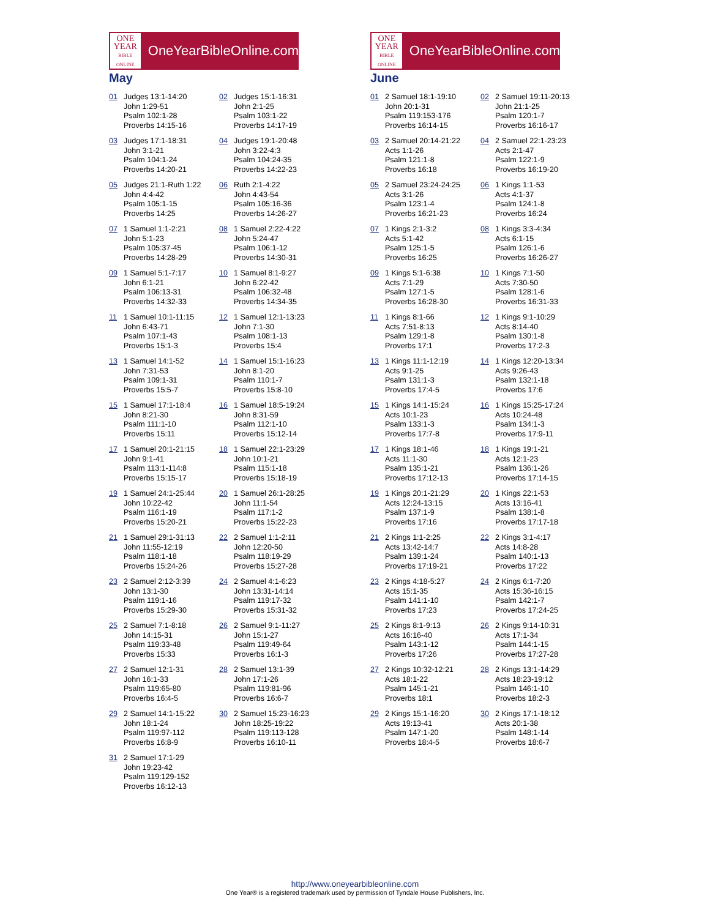ONE
YEAR
BIBLE ONLINE
OneYearBibleOnline.com
May
| 01 | Judges 13:1-14:20 John 1:29-51 Psalm 102:1-28 Proverbs 14:15-16 | 02 | Judges 15:1-16:31 John 2:1-25 Psalm 103:1-22 Proverbs 14:17-19 |
| 03 | Judges 17:1-18:31 John 3:1-21 Psalm 104:1-24 Proverbs 14:20-21 | 04 | Judges 19:1-20:48 John 3:22-4:3 Psalm 104:24-35 Proverbs 14:22-23 |
| 05 | Judges 21:1-Ruth 1:22 John 4:4-42 Psalm 105:1-15 Proverbs 14:25 | 06 | Ruth 2:1-4:22 John 4:43-54 Psalm 105:16-36 Proverbs 14:26-27 |
| 07 | 1 Samuel 1:1-2:21 John 5:1-23 Psalm 105:37-45 Proverbs 14:28-29 | 08 | 1 Samuel 2:22-4:22 John 5:24-47 Psalm 106:1-12 Proverbs 14:30-31 |
| 09 | 1 Samuel 5:1-7:17 John 6:1-21 Psalm 106:13-31 Proverbs 14:32-33 | 10 | 1 Samuel 8:1-9:27 John 6:22-42 Psalm 106:32-48 Proverbs 14:34-35 |
| 11 | 1 Samuel 10:1-11:15 John 6:43-71 Psalm 107:1-43 Proverbs 15:1-3 | 12 | 1 Samuel 12:1-13:23 John 7:1-30 Psalm 108:1-13 Proverbs 15:4 |
| 13 | 1 Samuel 14:1-52 John 7:31-53 Psalm 109:1-31 Proverbs 15:5-7 | 14 | 1 Samuel 15:1-16:23 John 8:1-20 Psalm 110:1-7 Proverbs 15:8-10 |
| 15 | 1 Samuel 17:1-18:4 John 8:21-30 Psalm 111:1-10 Proverbs 15:11 | 16 | 1 Samuel 18:5-19:24 John 8:31-59 Psalm 112:1-10 Proverbs 15:12-14 |
| 17 | 1 Samuel 20:1-21:15 John 9:1-41 Psalm 113:1-114:8 Proverbs 15:15-17 | 18 | 1 Samuel 22:1-23:29 John 10:1-21 Psalm 115:1-18 Proverbs 15:18-19 |
| 19 | 1 Samuel 24:1-25:44 John 10:22-42 Psalm 116:1-19 Proverbs 15:20-21 | 20 | 1 Samuel 26:1-28:25 John 11:1-54 Psalm 117:1-2 Proverbs 15:22-23 |
| 21 | 1 Samuel 29:1-31:13 John 11:55-12:19 Psalm 118:1-18 Proverbs 15:24-26 | 22 | 2 Samuel 1:1-2:11 John 12:20-50 Psalm 118:19-29 Proverbs 15:27-28 |
| 23 | 2 Samuel 2:12-3:39 John 13:1-30 Psalm 119:1-16 Proverbs 15:29-30 | 24 | 2 Samuel 4:1-6:23 John 13:31-14:14 Psalm 119:17-32 Proverbs 15:31-32 |
| 25 | 2 Samuel 7:1-8:18 John 14:15-31 Psalm 119:33-48 Proverbs 15:33 | 26 | 2 Samuel 9:1-11:27 John 15:1-27 Psalm 119:49-64 Proverbs 16:1-3 |
| 27 | 2 Samuel 12:1-31 John 16:1-33 Psalm 119:65-80 Proverbs 16:4-5 | 28 | 2 Samuel 13:1-39 John 17:1-26 Psalm 119:81-96 Proverbs 16:6-7 |
| 29 | 2 Samuel 14:1-15:22 John 18:1-24 Psalm 119:97-112 Proverbs 16:8-9 | 30 | 2 Samuel 15:23-16:23 John 18:25-19:22 Psalm 119:113-128 Proverbs 16:10-11 |
| 31 | 2 Samuel 17:1-29 John 19:23-42 Psalm 119:129-152 Proverbs 16:12-13 | | |
ONE
YEAR
BIBLE ONLINE
OneYearBibleOnline.com
June
| 01 | 2 Samuel 18:1-19:10 John 20:1-31 Psalm 119:153-176 Proverbs 16:14-15 | 02 | 2 Samuel 19:11-20:13 John 21:1-25 Psalm 120:1-7 Proverbs 16:16-17 |
| 03 | 2 Samuel 20:14-21:22 Acts 1:1-26 Psalm 121:1-8 Proverbs 16:18 | 04 | 2 Samuel 22:1-23:23 Acts 2:1-47 Psalm 122:1-9 Proverbs 16:19-20 |
| 05 | 2 Samuel 23:24-24:25 Acts 3:1-26 Psalm 123:1-4 Proverbs 16:21-23 | 06 | 1 Kings 1:1-53 Acts 4:1-37 Psalm 124:1-8 Proverbs 16:24 |
| 07 | 1 Kings 2:1-3:2 Acts 5:1-42 Psalm 125:1-5 Proverbs 16:25 | 08 | 1 Kings 3:3-4:34 Acts 6:1-15 Psalm 126:1-6 Proverbs 16:26-27 |
| 09 | 1 Kings 5:1-6:38 Acts 7:1-29 Psalm 127:1-5 Proverbs 16:28-30 | 10 | 1 Kings 7:1-50 Acts 7:30-50 Psalm 128:1-6 Proverbs 16:31-33 |
| 11 | 1 Kings 8:1-66 Acts 7:51-8:13 Psalm 129:1-8 Proverbs 17:1 | 12 | 1 Kings 9:1-10:29 Acts 8:14-40 Psalm 130:1-8 Proverbs 17:2-3 |
| 13 | 1 Kings 11:1-12:19 Acts 9:1-25 Psalm 131:1-3 Proverbs 17:4-5 | 14 | 1 Kings 12:20-13:34 Acts 9:26-43 Psalm 132:1-18 Proverbs 17:6 |
| 15 | 1 Kings 14:1-15:24 Acts 10:1-23 Psalm 133:1-3 Proverbs 17:7-8 | 16 | 1 Kings 15:25-17:24 Acts 10:24-48 Psalm 134:1-3 Proverbs 17:9-11 |
| 17 | 1 Kings 18:1-46 Acts 11:1-30 Psalm 135:1-21 Proverbs 17:12-13 | 18 | 1 Kings 19:1-21 Acts 12:1-23 Psalm 136:1-26 Proverbs 17:14-15 |
| 19 | 1 Kings 20:1-21:29 Acts 12:24-13:15 Psalm 137:1-9 Proverbs 17:16 | 20 | 1 Kings 22:1-53 Acts 13:16-41 Psalm 138:1-8 Proverbs 17:17-18 |
| 21 | 2 Kings 1:1-2:25 Acts 13:42-14:7 Psalm 139:1-24 Proverbs 17:19-21 | 22 | 2 Kings 3:1-4:17 Acts 14:8-28 Psalm 140:1-13 Proverbs 17:22 |
| 23 | 2 Kings 4:18-5:27 Acts 15:1-35 Psalm 141:1-10 Proverbs 17:23 | 24 | 2 Kings 6:1-7:20 Acts 15:36-16:15 Psalm 142:1-7 Proverbs 17:24-25 |
| 25 | 2 Kings 8:1-9:13 Acts 16:16-40 Psalm 143:1-12 Proverbs 17:26 | 26 | 2 Kings 9:14-10:31 Acts 17:1-34 Psalm 144:1-15 Proverbs 17:27-28 |
| 27 | 2 Kings 10:32-12:21 Acts 18:1-22 Psalm 145:1-21 Proverbs 18:1 | 28 | 2 Kings 13:1-14:29 Acts 18:23-19:12 Psalm 146:1-10 Proverbs 18:2-3 |
| 29 | 2 Kings 15:1-16:20 Acts 19:13-41 Psalm 147:1-20 Proverbs 18:4-5 | 30 | 2 Kings 17:1-18:12 Acts 20:1-38 Psalm 148:1-14 Proverbs 18:6-7 |
http://www.oneyearbibleonline.com
One Year® is a registered trademark used by permission of Tyndale House Publishers, Inc.